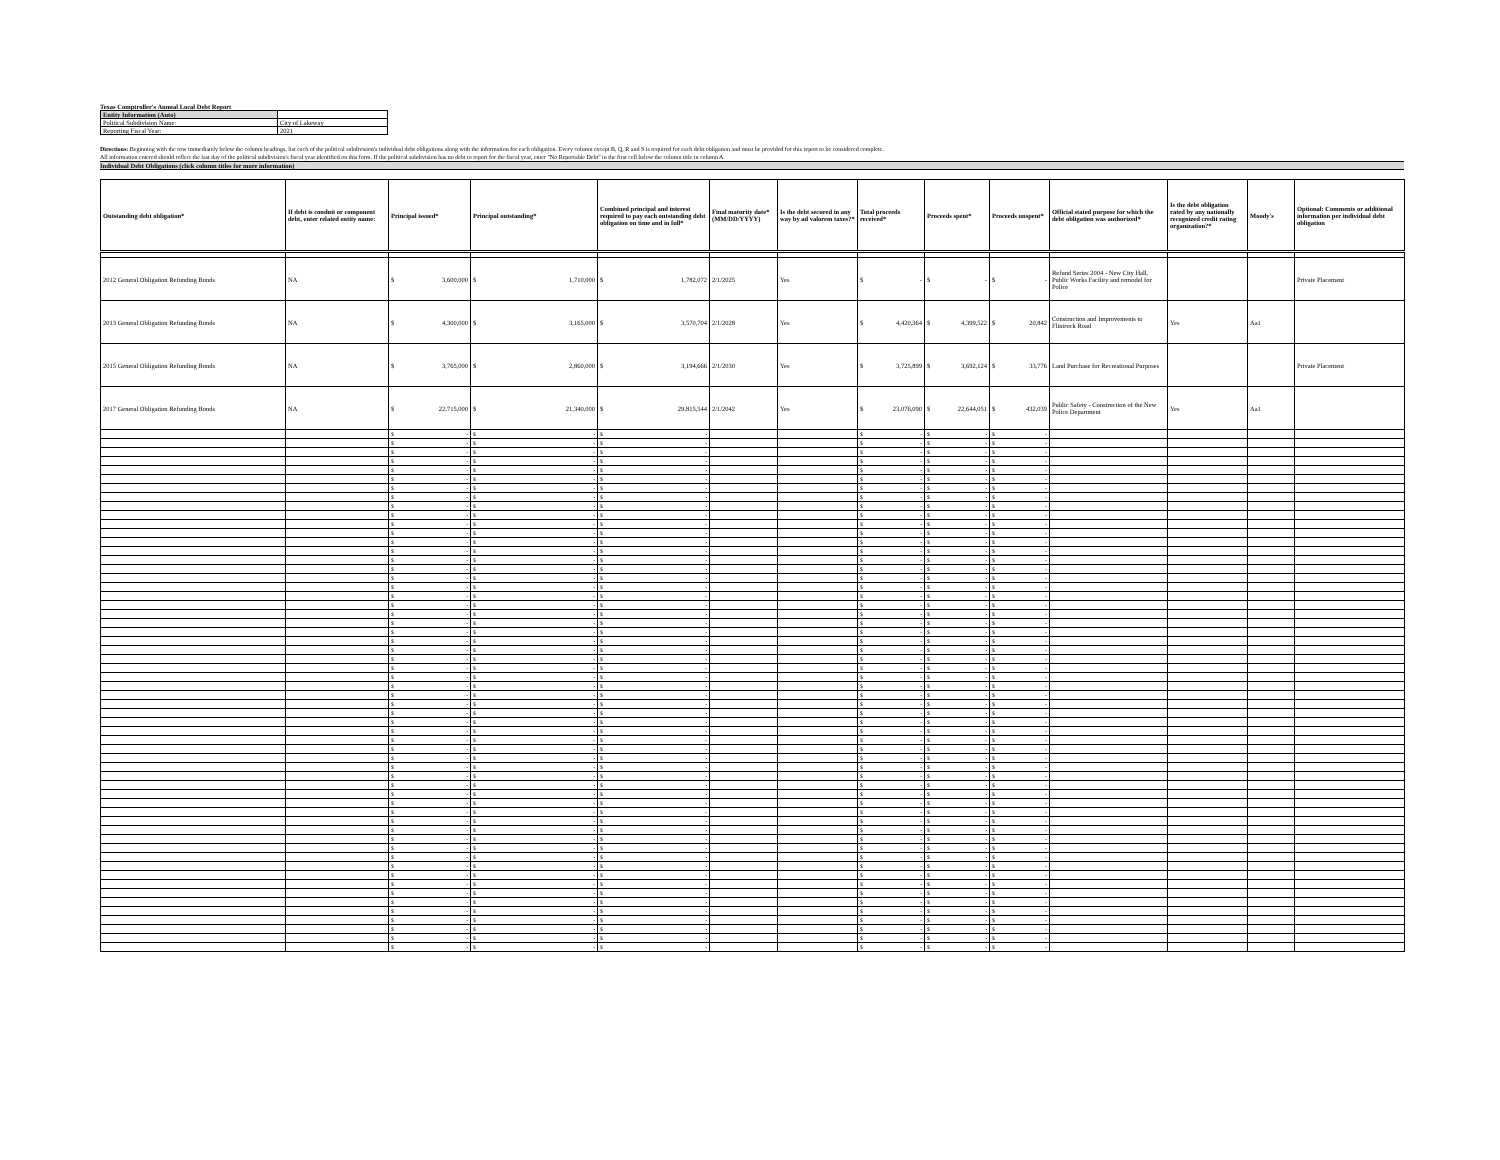Texas Comptroller's Annual Local Debt Report
| Entity Information (Auto) | |
| Political Subdivision Name: | City of Lakeway |
| Reporting Fiscal Year: | 2021 |
Directions: Beginning with the row immediately below the column headings, list each of the political subdivision's individual debt obligations along with the information for each obligation. Every column except B, Q, R and S is required for each debt obligation and must be provided for this report to be considered complete.
All information entered should reflect the last day of the political subdivision's fiscal year identified on this form. If the political subdivision has no debt to report for the fiscal year, enter "No Reportable Debt" in the first cell below the column title in column A.
Individual Debt Obligations (click column titles for more information)
| Outstanding debt obligation* | If debt is conduit or component debt, enter related entity name: | Principal issued* | Principal outstanding* | Combined principal and interest required to pay each outstanding debt obligation on time and in full* | Final maturity date* (MM/DD/YYYY) | Is the debt secured in any way by ad valorem taxes?* | Total proceeds received* | Proceeds spent* | Proceeds unspent* | Official stated purpose for which the debt obligation was authorized* | Is the debt obligation rated by any nationally recognized credit rating organization?* | Moody's | Optional: Comments or additional information per individual debt obligation |
| --- | --- | --- | --- | --- | --- | --- | --- | --- | --- | --- | --- | --- | --- |
| 2012 General Obligation Refunding Bonds | NA | $ 3,600,000 | $ 1,710,000 | $ 1,782,072 | 2/1/2025 | Yes | $ - | $ - | $ - | Refund Series 2004 - New City Hall, Public Works Facility and remodel for Police | | | Private Placement |
| 2013 General Obligation Refunding Bonds | NA | $ 4,300,000 | $ 3,165,000 | $ 3,570,704 | 2/1/2028 | Yes | $ 4,420,364 | $ 4,399,522 | $ 20,842 | Construction and Improvements to Flintrock Road | Yes | Aa1 | |
| 2015 General Obligation Refunding Bonds | NA | $ 3,765,000 | $ 2,860,000 | $ 3,194,666 | 2/1/2030 | Yes | $ 3,725,899 | $ 3,692,124 | $ 33,776 | Land Purchase for Recreational Purposes | | | Private Placement |
| 2017 General Obligation Refunding Bonds | NA | $ 22,715,000 | $ 21,340,000 | $ 29,815,544 | 2/1/2042 | Yes | $ 23,076,090 | $ 22,644,051 | $ 432,039 | Public Safety - Construction of the New Police Department | Yes | Aa1 | |
| | | $ - | $ - | $ - | | | $ - | $ - | $ - | | | | |
| | | $ - | $ - | $ - | | | $ - | $ - | $ - | | | | |
| | | $ - | $ - | $ - | | | $ - | $ - | $ - | | | | |
| | | $ - | $ - | $ - | | | $ - | $ - | $ - | | | | |
| | | $ - | $ - | $ - | | | $ - | $ - | $ - | | | | |
| | | $ - | $ - | $ - | | | $ - | $ - | $ - | | | | |
| | | $ - | $ - | $ - | | | $ - | $ - | $ - | | | | |
| | | $ - | $ - | $ - | | | $ - | $ - | $ - | | | | |
| | | $ - | $ - | $ - | | | $ - | $ - | $ - | | | | |
| | | $ - | $ - | $ - | | | $ - | $ - | $ - | | | | |
| | | $ - | $ - | $ - | | | $ - | $ - | $ - | | | | |
| | | $ - | $ - | $ - | | | $ - | $ - | $ - | | | | |
| | | $ - | $ - | $ - | | | $ - | $ - | $ - | | | | |
| | | $ - | $ - | $ - | | | $ - | $ - | $ - | | | | |
| | | $ - | $ - | $ - | | | $ - | $ - | $ - | | | | |
| | | $ - | $ - | $ - | | | $ - | $ - | $ - | | | | |
| | | $ - | $ - | $ - | | | $ - | $ - | $ - | | | | |
| | | $ - | $ - | $ - | | | $ - | $ - | $ - | | | | |
| | | $ - | $ - | $ - | | | $ - | $ - | $ - | | | | |
| | | $ - | $ - | $ - | | | $ - | $ - | $ - | | | | |
| | | $ - | $ - | $ - | | | $ - | $ - | $ - | | | | |
| | | $ - | $ - | $ - | | | $ - | $ - | $ - | | | | |
| | | $ - | $ - | $ - | | | $ - | $ - | $ - | | | | |
| | | $ - | $ - | $ - | | | $ - | $ - | $ - | | | | |
| | | $ - | $ - | $ - | | | $ - | $ - | $ - | | | | |
| | | $ - | $ - | $ - | | | $ - | $ - | $ - | | | | |
| | | $ - | $ - | $ - | | | $ - | $ - | $ - | | | | |
| | | $ - | $ - | $ - | | | $ - | $ - | $ - | | | | |
| | | $ - | $ - | $ - | | | $ - | $ - | $ - | | | | |
| | | $ - | $ - | $ - | | | $ - | $ - | $ - | | | | |
| | | $ - | $ - | $ - | | | $ - | $ - | $ - | | | | |
| | | $ - | $ - | $ - | | | $ - | $ - | $ - | | | | |
| | | $ - | $ - | $ - | | | $ - | $ - | $ - | | | | |
| | | $ - | $ - | $ - | | | $ - | $ - | $ - | | | | |
| | | $ - | $ - | $ - | | | $ - | $ - | $ - | | | | |
| | | $ - | $ - | $ - | | | $ - | $ - | $ - | | | | |
| | | $ - | $ - | $ - | | | $ - | $ - | $ - | | | | |
| | | $ - | $ - | $ - | | | $ - | $ - | $ - | | | | |
| | | $ - | $ - | $ - | | | $ - | $ - | $ - | | | | |
| | | $ - | $ - | $ - | | | $ - | $ - | $ - | | | | |
| | | $ - | $ - | $ - | | | $ - | $ - | $ - | | | | |
| | | $ - | $ - | $ - | | | $ - | $ - | $ - | | | | |
| | | $ - | $ - | $ - | | | $ - | $ - | $ - | | | | |
| | | $ - | $ - | $ - | | | $ - | $ - | $ - | | | | |
| | | $ - | $ - | $ - | | | $ - | $ - | $ - | | | | |
| | | $ - | $ - | $ - | | | $ - | $ - | $ - | | | | |
| | | $ - | $ - | $ - | | | $ - | $ - | $ - | | | | |
| | | $ - | $ - | $ - | | | $ - | $ - | $ - | | | | |
| | | $ - | $ - | $ - | | | $ - | $ - | $ - | | | | |
| | | $ - | $ - | $ - | | | $ - | $ - | $ - | | | | |
| | | $ - | $ - | $ - | | | $ - | $ - | $ - | | | | |
| | | $ - | $ - | $ - | | | $ - | $ - | $ - | | | | |
| | | $ - | $ - | $ - | | | $ - | $ - | $ - | | | | |
| | | $ - | $ - | $ - | | | $ - | $ - | $ - | | | | |
| | | $ - | $ - | $ - | | | $ - | $ - | $ - | | | | |
| | | $ - | $ - | $ - | | | $ - | $ - | $ - | | | | |
| | | $ - | $ - | $ - | | | $ - | $ - | $ - | | | | |
| | | $ - | $ - | $ - | | | $ - | $ - | $ - | | | | |